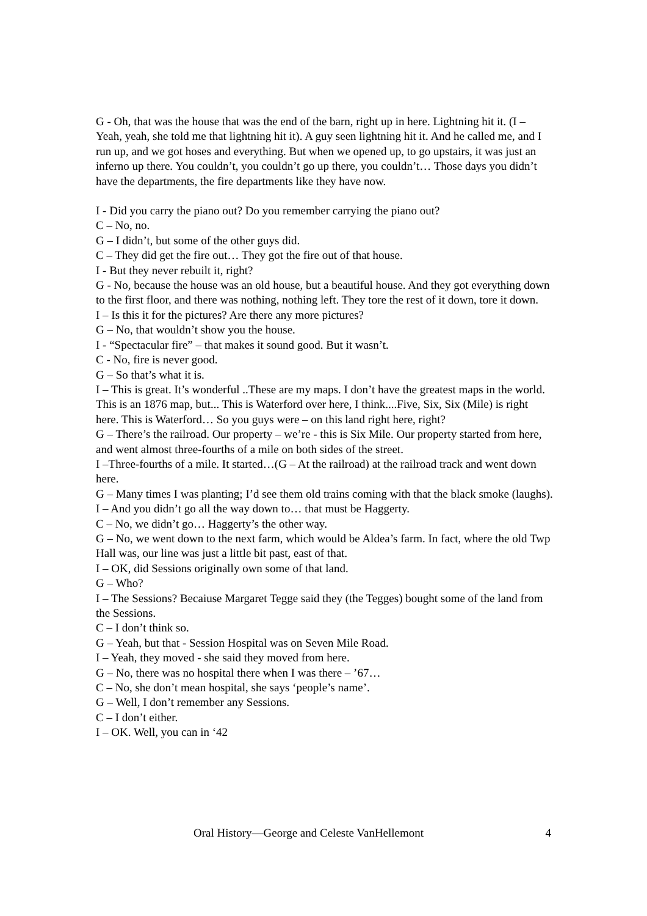G - Oh, that was the house that was the end of the barn, right up in here. Lightning hit it. (I – Yeah, yeah, she told me that lightning hit it). A guy seen lightning hit it. And he called me, and I run up, and we got hoses and everything. But when we opened up, to go upstairs, it was just an inferno up there. You couldn’t, you couldn’t go up there, you couldn’t… Those days you didn’t have the departments, the fire departments like they have now.
I - Did you carry the piano out? Do you remember carrying the piano out?
C – No, no.
G – I didn’t, but some of the other guys did.
C – They did get the fire out… They got the fire out of that house.
I - But they never rebuilt it, right?
G - No, because the house was an old house, but a beautiful house. And they got everything down to the first floor, and there was nothing, nothing left. They tore the rest of it down, tore it down.
I – Is this it for the pictures? Are there any more pictures?
G – No, that wouldn’t show you the house.
I - “Spectacular fire” – that makes it sound good. But it wasn’t.
C - No, fire is never good.
G – So that’s what it is.
I – This is great. It’s wonderful ..These are my maps. I don’t have the greatest maps in the world. This is an 1876 map, but... This is Waterford over here, I think....Five, Six, Six (Mile) is right here. This is Waterford… So you guys were – on this land right here, right?
G – There’s the railroad. Our property – we’re - this is Six Mile. Our property started from here, and went almost three-fourths of a mile on both sides of the street.
I –Three-fourths of a mile. It started…(G – At the railroad) at the railroad track and went down here.
G – Many times I was planting; I’d see them old trains coming with that the black smoke (laughs).
I – And you didn’t go all the way down to… that must be Haggerty.
C – No, we didn’t go… Haggerty’s the other way.
G – No, we went down to the next farm, which would be Aldea’s farm. In fact, where the old Twp Hall was, our line was just a little bit past, east of that.
I – OK, did Sessions originally own some of that land.
G – Who?
I – The Sessions? Becaiuse Margaret Tegge said they (the Tegges) bought some of the land from the Sessions.
C – I don’t think so.
G – Yeah, but that - Session Hospital was on Seven Mile Road.
I – Yeah, they moved - she said they moved from here.
G – No, there was no hospital there when I was there – ’67…
C – No, she don’t mean hospital, she says ‘people’s name’.
G – Well, I don’t remember any Sessions.
C – I don’t either.
I – OK. Well, you can in ‘42
Oral History—George and Celeste VanHellemont 4